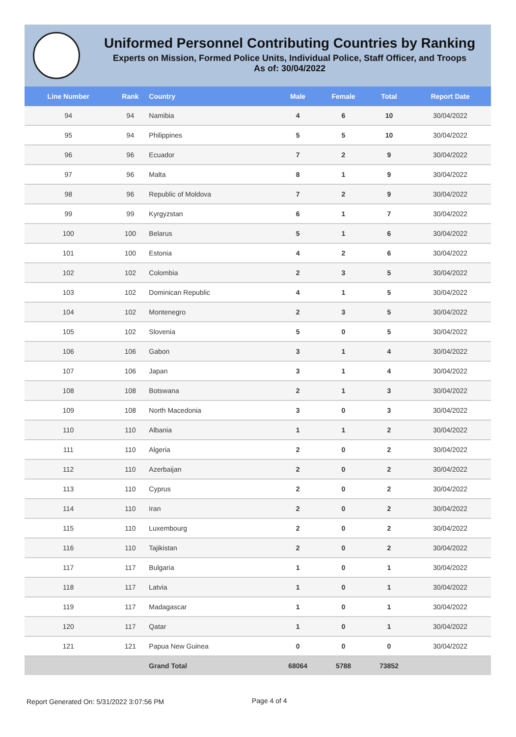Uniformed Personnel Contributing Countries by Ranking
Experts on Mission, Formed Police Units, Individual Police, Staff Officer, and Troops
As of: 30/04/2022
| Line Number | Rank | Country | Male | Female | Total | Report Date |
| --- | --- | --- | --- | --- | --- | --- |
| 94 | 94 | Namibia | 4 | 6 | 10 | 30/04/2022 |
| 95 | 94 | Philippines | 5 | 5 | 10 | 30/04/2022 |
| 96 | 96 | Ecuador | 7 | 2 | 9 | 30/04/2022 |
| 97 | 96 | Malta | 8 | 1 | 9 | 30/04/2022 |
| 98 | 96 | Republic of Moldova | 7 | 2 | 9 | 30/04/2022 |
| 99 | 99 | Kyrgyzstan | 6 | 1 | 7 | 30/04/2022 |
| 100 | 100 | Belarus | 5 | 1 | 6 | 30/04/2022 |
| 101 | 100 | Estonia | 4 | 2 | 6 | 30/04/2022 |
| 102 | 102 | Colombia | 2 | 3 | 5 | 30/04/2022 |
| 103 | 102 | Dominican Republic | 4 | 1 | 5 | 30/04/2022 |
| 104 | 102 | Montenegro | 2 | 3 | 5 | 30/04/2022 |
| 105 | 102 | Slovenia | 5 | 0 | 5 | 30/04/2022 |
| 106 | 106 | Gabon | 3 | 1 | 4 | 30/04/2022 |
| 107 | 106 | Japan | 3 | 1 | 4 | 30/04/2022 |
| 108 | 108 | Botswana | 2 | 1 | 3 | 30/04/2022 |
| 109 | 108 | North Macedonia | 3 | 0 | 3 | 30/04/2022 |
| 110 | 110 | Albania | 1 | 1 | 2 | 30/04/2022 |
| 111 | 110 | Algeria | 2 | 0 | 2 | 30/04/2022 |
| 112 | 110 | Azerbaijan | 2 | 0 | 2 | 30/04/2022 |
| 113 | 110 | Cyprus | 2 | 0 | 2 | 30/04/2022 |
| 114 | 110 | Iran | 2 | 0 | 2 | 30/04/2022 |
| 115 | 110 | Luxembourg | 2 | 0 | 2 | 30/04/2022 |
| 116 | 110 | Tajikistan | 2 | 0 | 2 | 30/04/2022 |
| 117 | 117 | Bulgaria | 1 | 0 | 1 | 30/04/2022 |
| 118 | 117 | Latvia | 1 | 0 | 1 | 30/04/2022 |
| 119 | 117 | Madagascar | 1 | 0 | 1 | 30/04/2022 |
| 120 | 117 | Qatar | 1 | 0 | 1 | 30/04/2022 |
| 121 | 121 | Papua New Guinea | 0 | 0 | 0 | 30/04/2022 |
| | | Grand Total | 68064 | 5788 | 73852 | |
Report Generated On: 5/31/2022 3:07:56 PM
Page 4 of 4